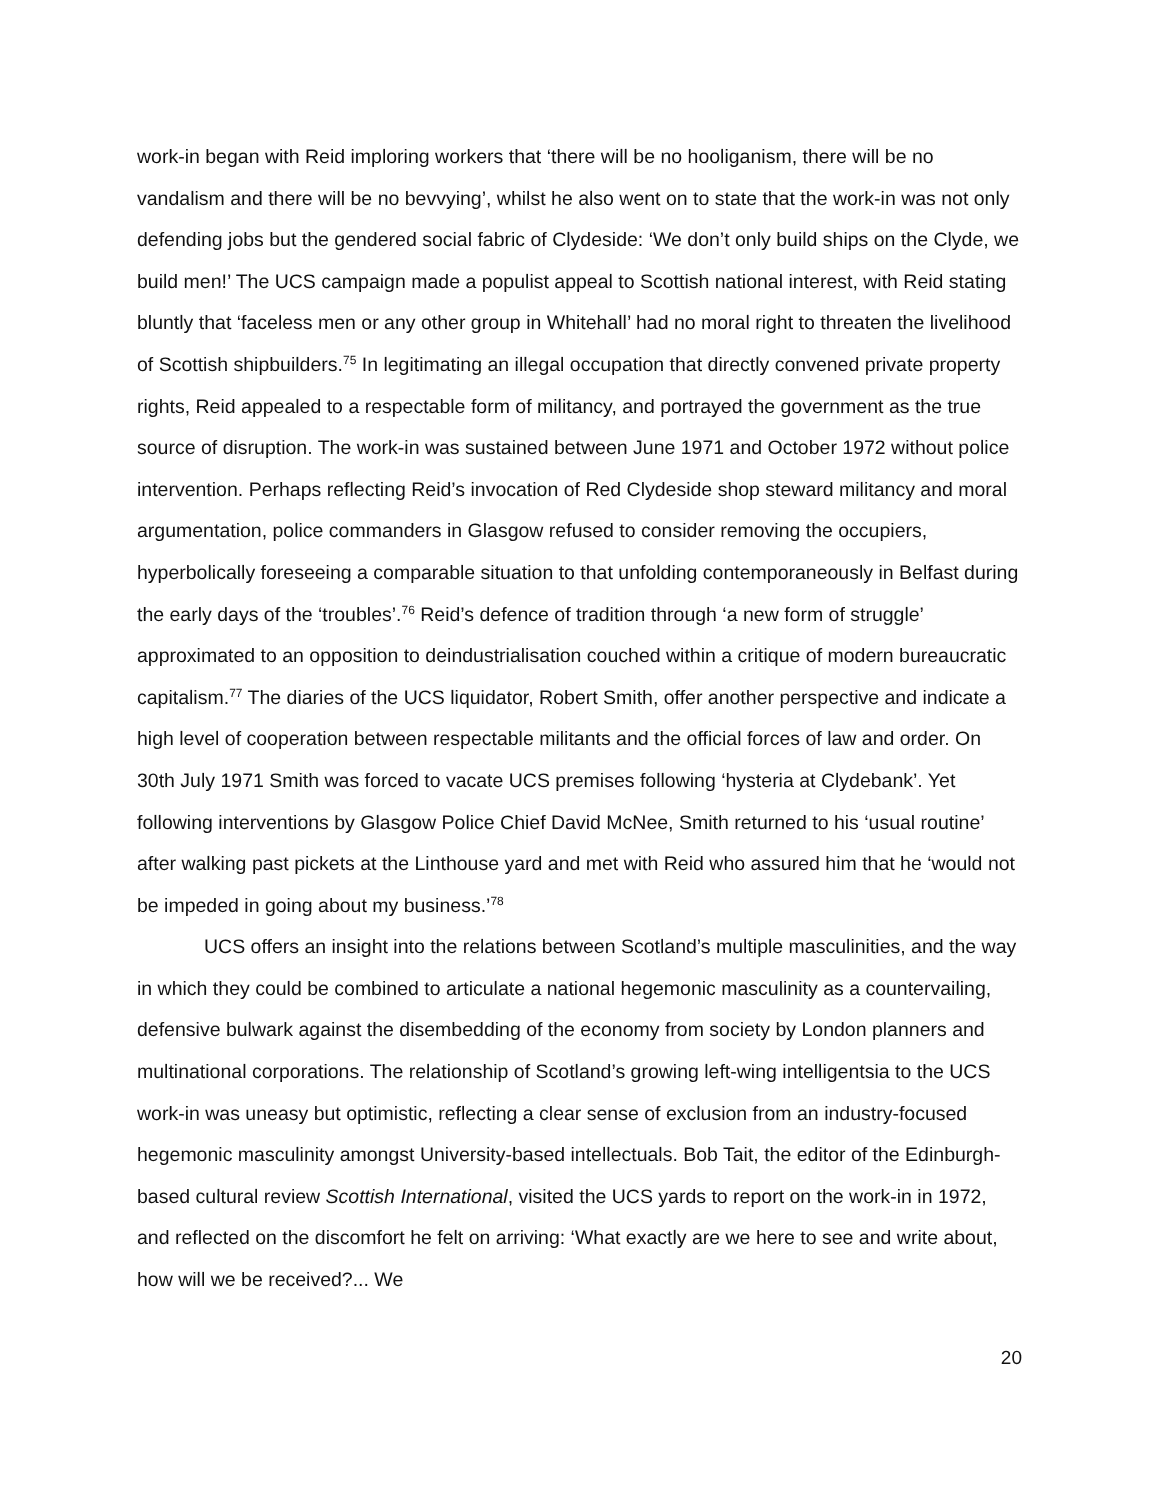work-in began with Reid imploring workers that ‘there will be no hooliganism, there will be no vandalism and there will be no bevvying’, whilst he also went on to state that the work-in was not only defending jobs but the gendered social fabric of Clydeside: ‘We don’t only build ships on the Clyde, we build men!’ The UCS campaign made a populist appeal to Scottish national interest, with Reid stating bluntly that ‘faceless men or any other group in Whitehall’ had no moral right to threaten the livelihood of Scottish shipbuilders.<sup>75</sup> In legitimating an illegal occupation that directly convened private property rights, Reid appealed to a respectable form of militancy, and portrayed the government as the true source of disruption. The work-in was sustained between June 1971 and October 1972 without police intervention. Perhaps reflecting Reid’s invocation of Red Clydeside shop steward militancy and moral argumentation, police commanders in Glasgow refused to consider removing the occupiers, hyperbolically foreseeing a comparable situation to that unfolding contemporaneously in Belfast during the early days of the ‘troubles’.<sup>76</sup> Reid’s defence of tradition through ‘a new form of struggle’ approximated to an opposition to deindustrialisation couched within a critique of modern bureaucratic capitalism.<sup>77</sup> The diaries of the UCS liquidator, Robert Smith, offer another perspective and indicate a high level of cooperation between respectable militants and the official forces of law and order. On 30th July 1971 Smith was forced to vacate UCS premises following ‘hysteria at Clydebank’. Yet following interventions by Glasgow Police Chief David McNee, Smith returned to his ‘usual routine’ after walking past pickets at the Linthouse yard and met with Reid who assured him that he ‘would not be impeded in going about my business.’<sup>78</sup>
UCS offers an insight into the relations between Scotland’s multiple masculinities, and the way in which they could be combined to articulate a national hegemonic masculinity as a countervailing, defensive bulwark against the disembedding of the economy from society by London planners and multinational corporations. The relationship of Scotland’s growing left-wing intelligentsia to the UCS work-in was uneasy but optimistic, reflecting a clear sense of exclusion from an industry-focused hegemonic masculinity amongst University-based intellectuals. Bob Tait, the editor of the Edinburgh-based cultural review Scottish International, visited the UCS yards to report on the work-in in 1972, and reflected on the discomfort he felt on arriving: ‘What exactly are we here to see and write about, how will we be received?... We
20